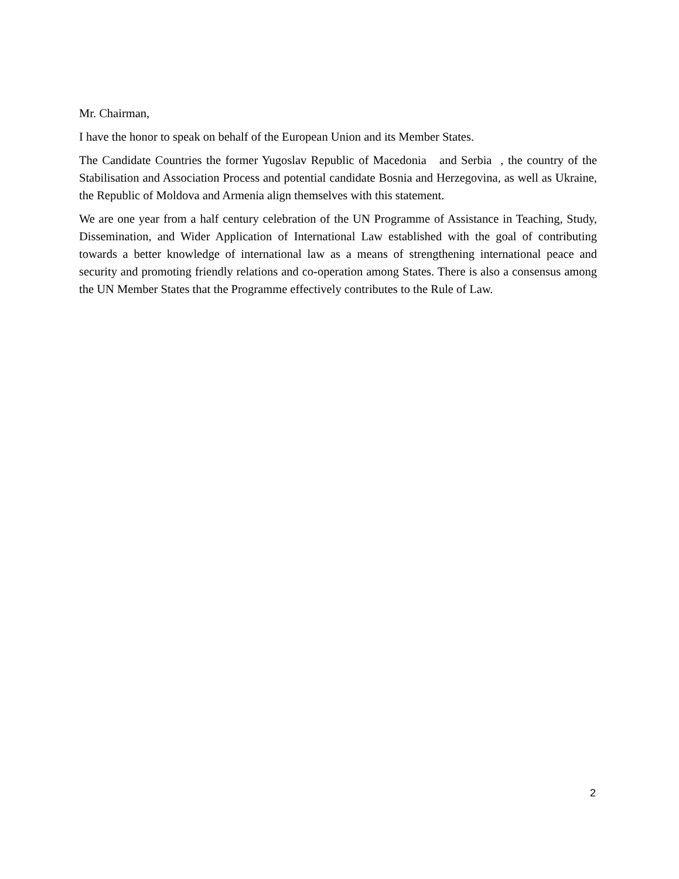Mr. Chairman,
I have the honor to speak on behalf of the European Union and its Member States.
The Candidate Countries the former Yugoslav Republic of Macedonia and Serbia , the country of the Stabilisation and Association Process and potential candidate Bosnia and Herzegovina, as well as Ukraine, the Republic of Moldova and Armenia align themselves with this statement.
We are one year from a half century celebration of the UN Programme of Assistance in Teaching, Study, Dissemination, and Wider Application of International Law established with the goal of contributing towards a better knowledge of international law as a means of strengthening international peace and security and promoting friendly relations and co-operation among States. There is also a consensus among the UN Member States that the Programme effectively contributes to the Rule of Law.
2